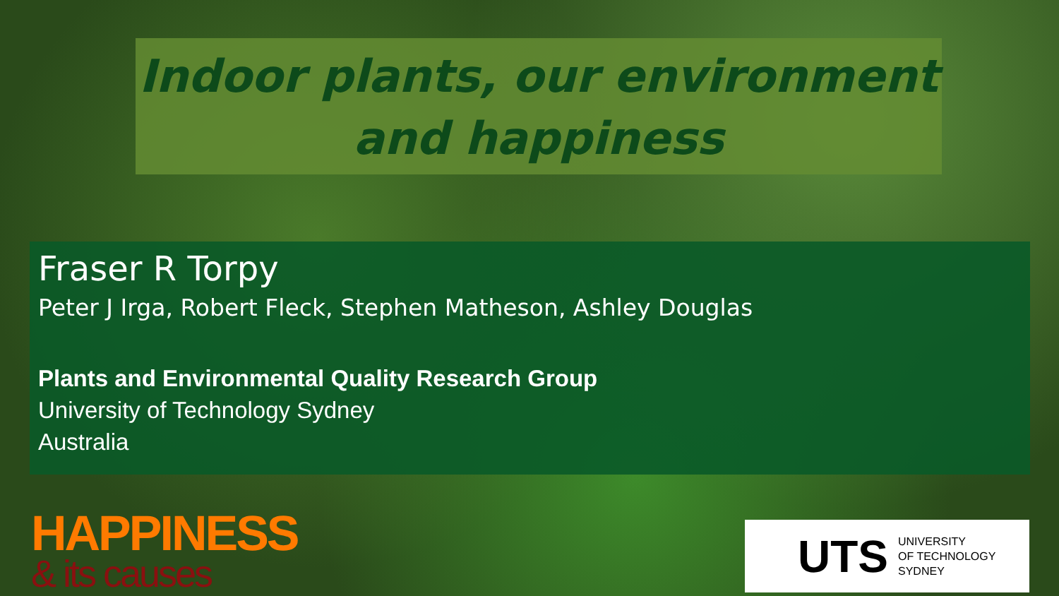Indoor plants, our environment and happiness
Fraser R Torpy
Peter J Irga, Robert Fleck, Stephen Matheson, Ashley Douglas
Plants and Environmental Quality Research Group
University of Technology Sydney
Australia
HAPPINESS
& its causes
UTS UNIVERSITY
OF TECHNOLOGY
SYDNEY